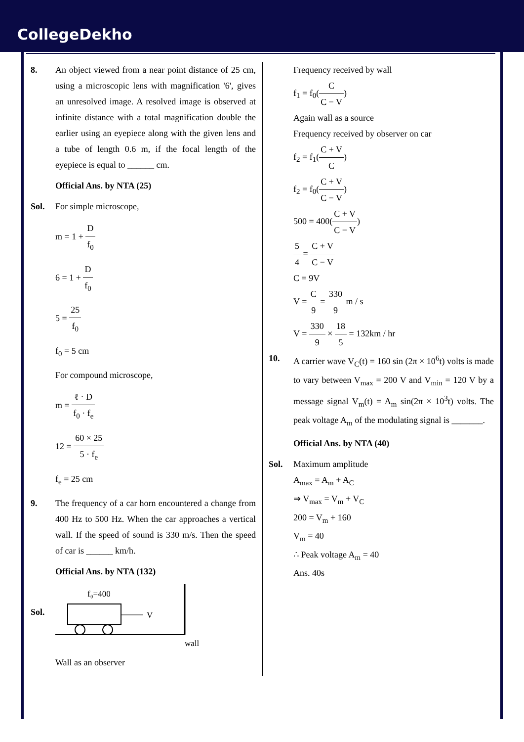CollegeDekho
8. An object viewed from a near point distance of 25 cm, using a microscopic lens with magnification '6', gives an unresolved image. A resolved image is observed at infinite distance with a total magnification double the earlier using an eyepiece along with the given lens and a tube of length 0.6 m, if the focal length of the eyepiece is equal to ______ cm.
Official Ans. by NTA (25)
Sol. For simple microscope,
m = 1 + D f<sub>0</sub>
6 = 1 + D f<sub>0</sub>
5 = 25 f<sub>0</sub>
f<sub>0</sub> = 5 cm
For compound microscope,
m = ℓ · D f<sub>0</sub> · f<sub>e</sub>
12 = 60 × 25 5 · f<sub>e</sub>
f<sub>e</sub> = 25 cm
9. The frequency of a car horn encountered a change from 400 Hz to 500 Hz. When the car approaches a vertical wall. If the speed of sound is 330 m/s. Then the speed of car is ______ km/h.
Official Ans. by NTA (132)
Sol.
f₀=400
V
wall
Wall as an observer
Frequency received by wall
f<sub>1</sub> = f<sub>0</sub>(C C − V)
Again wall as a source
Frequency received by observer on car
f<sub>2</sub> = f<sub>1</sub>(C + V C)
f<sub>2</sub> = f<sub>0</sub>(C + V C − V)
500 = 400(C + V C − V)
5 4 = C + V C − V
C = 9V
V = C 9 = 330 9 m / s
V = 330 9 × 18 5 = 132km / hr
10. A carrier wave V<sub>C</sub>(t) = 160 sin (2π × 10<sup>6</sup>t) volts is made to vary between V<sub>max</sub> = 200 V and V<sub>min</sub> = 120 V by a message signal V<sub>m</sub>(t) = A<sub>m</sub> sin(2π × 10<sup>3</sup>t) volts. The peak voltage A<sub>m</sub> of the modulating signal is _______.
Official Ans. by NTA (40)
Sol. Maximum amplitude
A<sub>max</sub> = A<sub>m</sub> + A<sub>C</sub>
⇒ V<sub>max</sub> = V<sub>m</sub> + V<sub>C</sub>
200 = V<sub>m</sub> + 160
V<sub>m</sub> = 40
∴ Peak voltage A<sub>m</sub> = 40
Ans. 40s